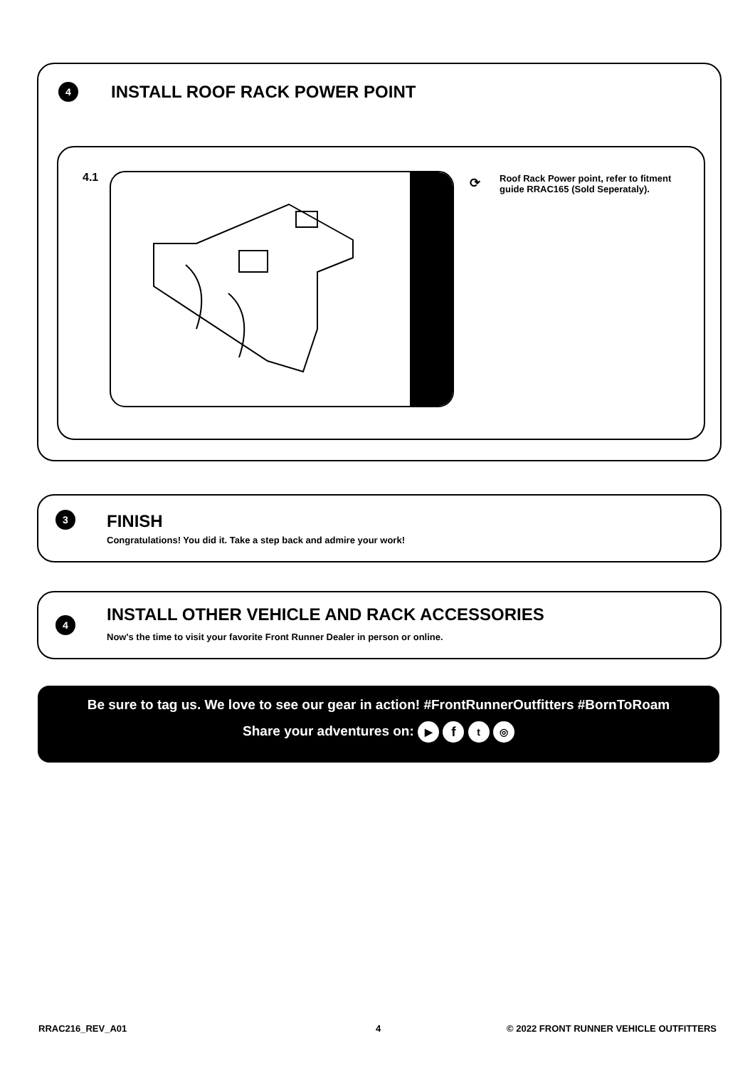4 INSTALL ROOF RACK POWER POINT
4.1 ⟳
Roof Rack Power point, refer to fitment guide RRAC165 (Sold Seperataly).
3 FINISH
Congratulations! You did it. Take a step back and admire your work!
4
INSTALL OTHER VEHICLE AND RACK ACCESSORIES
Now's the time to visit your favorite Front Runner Dealer in person or online.
Be sure to tag us. We love to see our gear in action! #FrontRunnerOutfitters #BornToRoam
Share your adventures on: ▶ f t ◎
RRAC216_REV_A01 4
© 2022 FRONT RUNNER VEHICLE OUTFITTERS